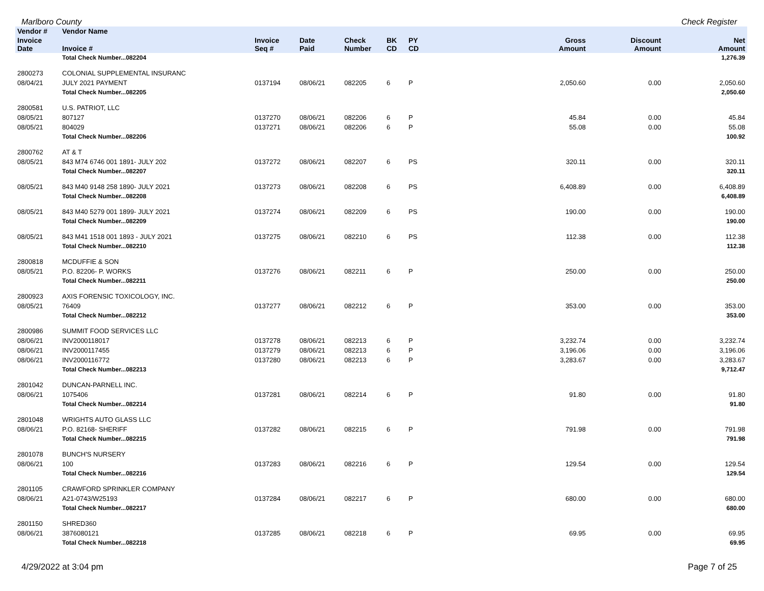Marlboro County Check Register
| Vendor # | Vendor Name | | | | | | | | |
| --- | --- | --- | --- | --- | --- | --- | --- | --- | --- |
| Invoice Date | Invoice # | Invoice Seq # | Date Paid | Check Number | BK CD | PY CD | Gross Amount | Discount Amount | Net Amount |
| | Total Check Number...082204 | | | | | | | | 1,276.39 |
| 2800273 | COLONIAL SUPPLEMENTAL INSURANC | | | | | | | | |
| 08/04/21 | JULY 2021 PAYMENT | 0137194 | 08/06/21 | 082205 | 6 | P | 2,050.60 | 0.00 | 2,050.60 |
| | Total Check Number...082205 | | | | | | | | 2,050.60 |
| 2800581 | U.S. PATRIOT, LLC | | | | | | | | |
| 08/05/21 | 807127 | 0137270 | 08/06/21 | 082206 | 6 | P | 45.84 | 0.00 | 45.84 |
| 08/05/21 | 804029 | 0137271 | 08/06/21 | 082206 | 6 | P | 55.08 | 0.00 | 55.08 |
| | Total Check Number...082206 | | | | | | | | 100.92 |
| 2800762 | AT & T | | | | | | | | |
| 08/05/21 | 843 M74 6746 001 1891- JULY 202 | 0137272 | 08/06/21 | 082207 | 6 | PS | 320.11 | 0.00 | 320.11 |
| | Total Check Number...082207 | | | | | | | | 320.11 |
| 08/05/21 | 843 M40 9148 258 1890- JULY 2021 | 0137273 | 08/06/21 | 082208 | 6 | PS | 6,408.89 | 0.00 | 6,408.89 |
| | Total Check Number...082208 | | | | | | | | 6,408.89 |
| 08/05/21 | 843 M40 5279 001 1899- JULY 2021 | 0137274 | 08/06/21 | 082209 | 6 | PS | 190.00 | 0.00 | 190.00 |
| | Total Check Number...082209 | | | | | | | | 190.00 |
| 08/05/21 | 843 M41 1518 001 1893 - JULY 2021 | 0137275 | 08/06/21 | 082210 | 6 | PS | 112.38 | 0.00 | 112.38 |
| | Total Check Number...082210 | | | | | | | | 112.38 |
| 2800818 | MCDUFFIE & SON | | | | | | | | |
| 08/05/21 | P.O. 82206- P. WORKS | 0137276 | 08/06/21 | 082211 | 6 | P | 250.00 | 0.00 | 250.00 |
| | Total Check Number...082211 | | | | | | | | 250.00 |
| 2800923 | AXIS FORENSIC TOXICOLOGY, INC. | | | | | | | | |
| 08/05/21 | 76409 | 0137277 | 08/06/21 | 082212 | 6 | P | 353.00 | 0.00 | 353.00 |
| | Total Check Number...082212 | | | | | | | | 353.00 |
| 2800986 | SUMMIT FOOD SERVICES LLC | | | | | | | | |
| 08/06/21 | INV2000118017 | 0137278 | 08/06/21 | 082213 | 6 | P | 3,232.74 | 0.00 | 3,232.74 |
| 08/06/21 | INV2000117455 | 0137279 | 08/06/21 | 082213 | 6 | P | 3,196.06 | 0.00 | 3,196.06 |
| 08/06/21 | INV2000116772 | 0137280 | 08/06/21 | 082213 | 6 | P | 3,283.67 | 0.00 | 3,283.67 |
| | Total Check Number...082213 | | | | | | | | 9,712.47 |
| 2801042 | DUNCAN-PARNELL INC. | | | | | | | | |
| 08/06/21 | 1075406 | 0137281 | 08/06/21 | 082214 | 6 | P | 91.80 | 0.00 | 91.80 |
| | Total Check Number...082214 | | | | | | | | 91.80 |
| 2801048 | WRIGHTS AUTO GLASS LLC | | | | | | | | |
| 08/06/21 | P.O. 82168- SHERIFF | 0137282 | 08/06/21 | 082215 | 6 | P | 791.98 | 0.00 | 791.98 |
| | Total Check Number...082215 | | | | | | | | 791.98 |
| 2801078 | BUNCH'S NURSERY | | | | | | | | |
| 08/06/21 | 100 | 0137283 | 08/06/21 | 082216 | 6 | P | 129.54 | 0.00 | 129.54 |
| | Total Check Number...082216 | | | | | | | | 129.54 |
| 2801105 | CRAWFORD SPRINKLER COMPANY | | | | | | | | |
| 08/06/21 | A21-0743/W25193 | 0137284 | 08/06/21 | 082217 | 6 | P | 680.00 | 0.00 | 680.00 |
| | Total Check Number...082217 | | | | | | | | 680.00 |
| 2801150 | SHRED360 | | | | | | | | |
| 08/06/21 | 3876080121 | 0137285 | 08/06/21 | 082218 | 6 | P | 69.95 | 0.00 | 69.95 |
| | Total Check Number...082218 | | | | | | | | 69.95 |
4/29/2022 at 3:04 pm Page 7 of 25